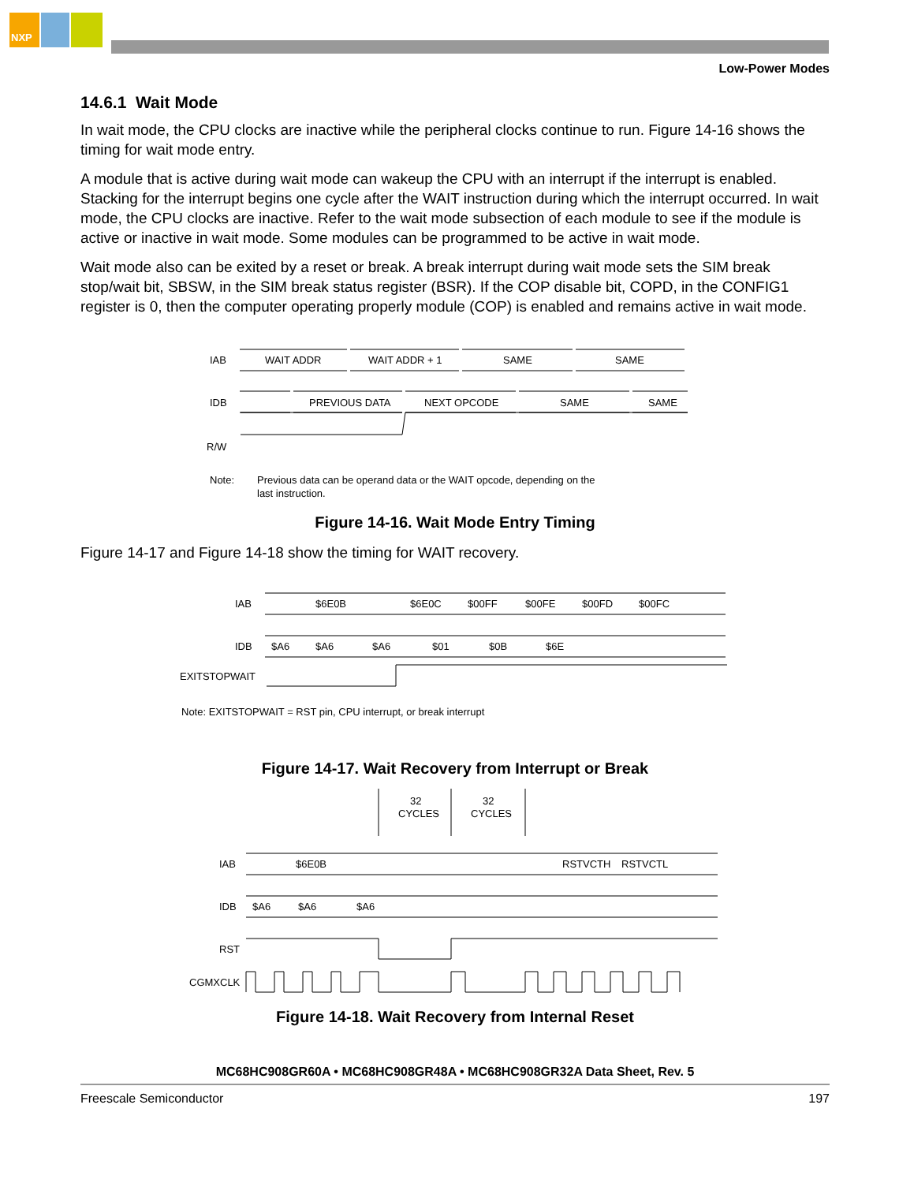NXP
Low-Power Modes
14.6.1 Wait Mode
In wait mode, the CPU clocks are inactive while the peripheral clocks continue to run. Figure 14-16 shows the timing for wait mode entry.
A module that is active during wait mode can wakeup the CPU with an interrupt if the interrupt is enabled. Stacking for the interrupt begins one cycle after the WAIT instruction during which the interrupt occurred. In wait mode, the CPU clocks are inactive. Refer to the wait mode subsection of each module to see if the module is active or inactive in wait mode. Some modules can be programmed to be active in wait mode.
Wait mode also can be exited by a reset or break. A break interrupt during wait mode sets the SIM break stop/wait bit, SBSW, in the SIM break status register (BSR). If the COP disable bit, COPD, in the CONFIG1 register is 0, then the computer operating properly module (COP) is enabled and remains active in wait mode.
IAB
WAIT ADDR
WAIT ADDR + 1
SAME
SAME
IDB
PREVIOUS DATA
NEXT OPCODE
SAME
SAME
R/W
Note:
Previous data can be operand data or the WAIT opcode, depending on the
last instruction.
Figure 14-16. Wait Mode Entry Timing
Figure 14-17 and Figure 14-18 show the timing for WAIT recovery.
IAB
$6E0B
$6E0C
$00FF
$00FE
$00FD
$00FC
IDB
$A6
$A6
$A6
$01
$0B
$6E
EXITSTOPWAIT
Note: EXITSTOPWAIT = RST pin, CPU interrupt, or break interrupt
Figure 14-17. Wait Recovery from Interrupt or Break
32
CYCLES
32
CYCLES
IAB
$6E0B
RSTVCTH
RSTVCTL
IDB
$A6
$A6
$A6
RST
CGMXCLK
Figure 14-18. Wait Recovery from Internal Reset
MC68HC908GR60A • MC68HC908GR48A • MC68HC908GR32A Data Sheet, Rev. 5
Freescale Semiconductor 197